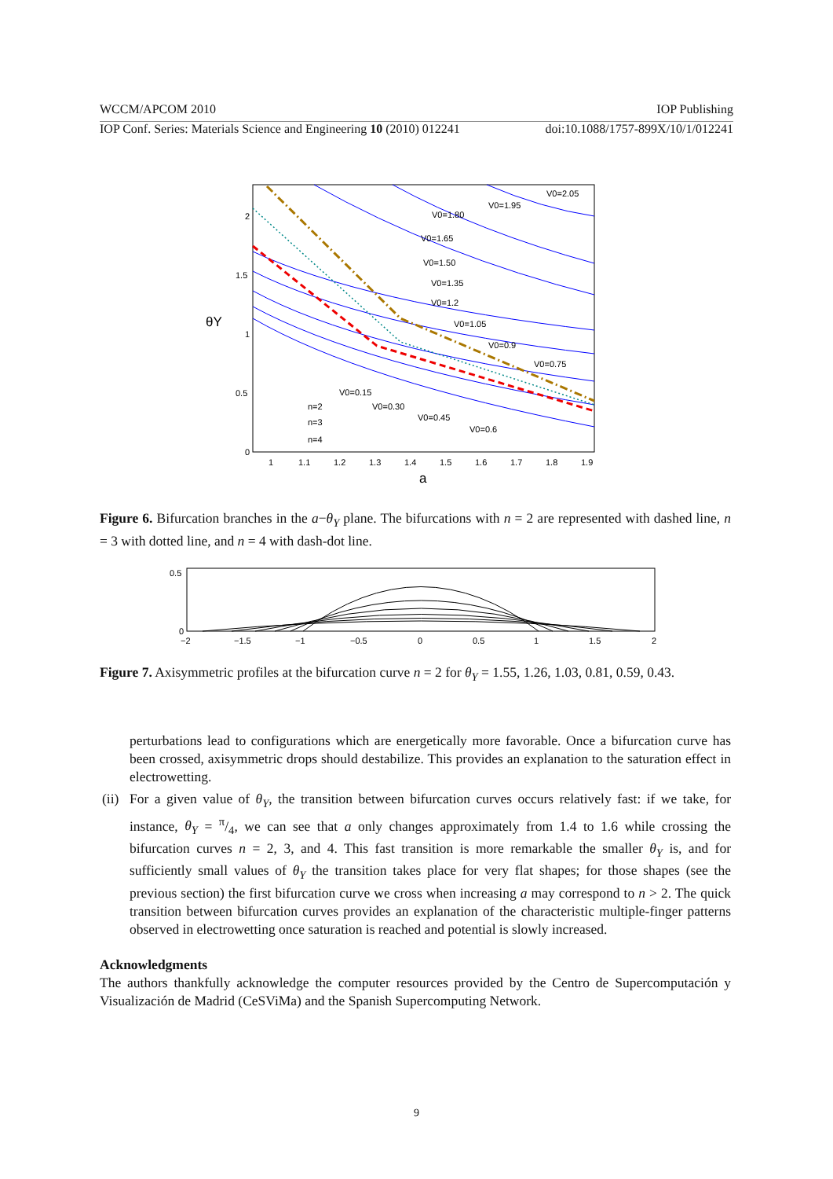WCCM/APCOM 2010 IOP Publishing
IOP Conf. Series: Materials Science and Engineering 10 (2010) 012241 doi:10.1088/1757-899X/10/1/012241
V0=2.05
V0=1.95
V0=1.80
V0=1.65
V0=1.50
V0=1.35
V0=1.2
V0=1.05
V0=0.9
V0=0.75
V0=0.15
V0=0.30
V0=0.45
V0=0.6
n=2
n=3
n=4
2
1.5
1
0.5
0
1
1.1
1.2
1.3
1.4
1.5
1.6
1.7
1.8
1.9
a
θY
Figure 6. Bifurcation branches in the a−θ<sub>Y</sub> plane. The bifurcations with n = 2 are represented with dashed line, n = 3 with dotted line, and n = 4 with dash-dot line.
0.5
0
−2
−1.5
−1
−0.5
0
0.5
1
1.5
2
Figure 7. Axisymmetric profiles at the bifurcation curve n = 2 for θ<sub>Y</sub> = 1.55, 1.26, 1.03, 0.81, 0.59, 0.43.
perturbations lead to configurations which are energetically more favorable. Once a bifurcation curve has been crossed, axisymmetric drops should destabilize. This provides an explanation to the saturation effect in electrowetting.
(ii) For a given value of θ<sub>Y</sub>, the transition between bifurcation curves occurs relatively fast: if we take, for instance, θ<sub>Y</sub> = π/4, we can see that a only changes approximately from 1.4 to 1.6 while crossing the bifurcation curves n = 2, 3, and 4. This fast transition is more remarkable the smaller θ<sub>Y</sub> is, and for sufficiently small values of θ<sub>Y</sub> the transition takes place for very flat shapes; for those shapes (see the previous section) the first bifurcation curve we cross when increasing a may correspond to n > 2. The quick transition between bifurcation curves provides an explanation of the characteristic multiple-finger patterns observed in electrowetting once saturation is reached and potential is slowly increased.
Acknowledgments
The authors thankfully acknowledge the computer resources provided by the Centro de Supercomputación y Visualización de Madrid (CeSViMa) and the Spanish Supercomputing Network.
9